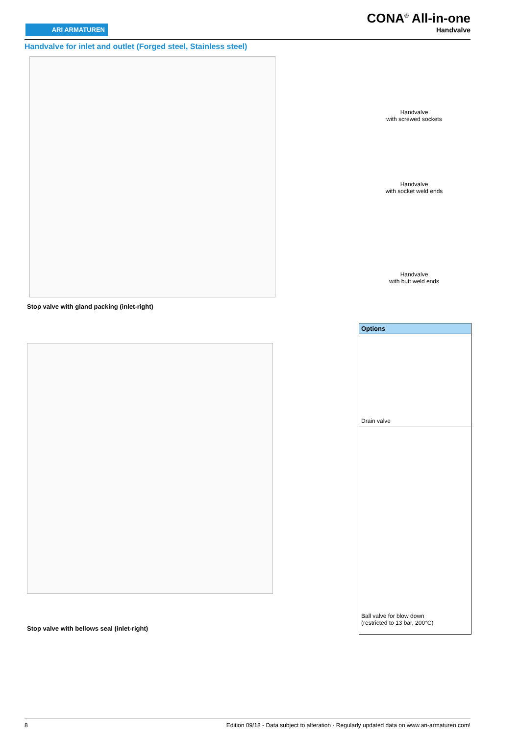ARI ARMATUREN
CONA<sup>®</sup> All-in-one
Handvalve
Handvalve for inlet and outlet (Forged steel, Stainless steel)
Handvalve
with screwed sockets
Handvalve
with socket weld ends
Handvalve
with butt weld ends
Stop valve with gland packing (inlet-right)
Stop valve with bellows seal (inlet-right)
Options
Drain valve
Ball valve for blow down
(restricted to 13 bar, 200°C)
8 Edition 09/18 - Data subject to alteration - Regularly updated data on www.ari-armaturen.com!